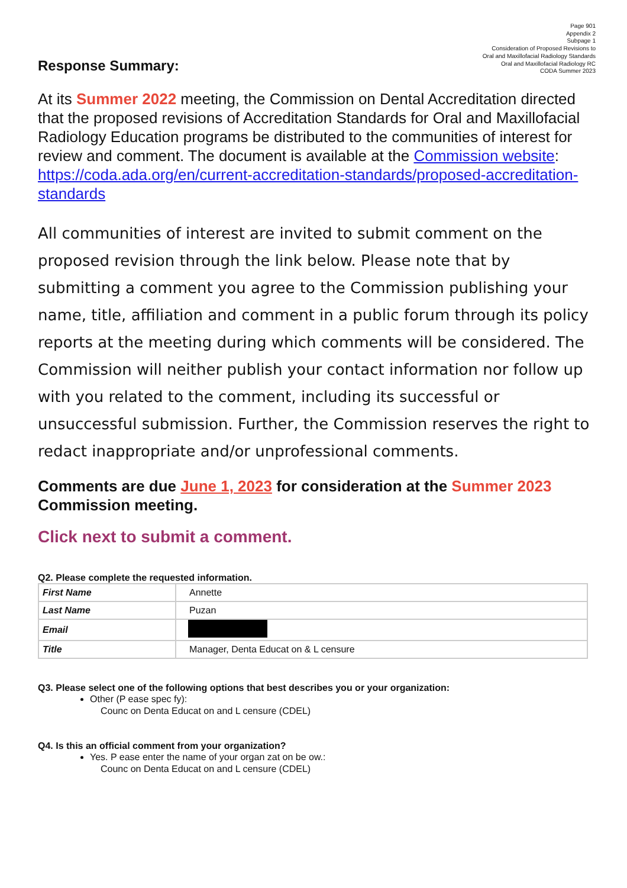Page 901
Appendix 2
Subpage 1
Consideration of Proposed Revisions to
Oral and Maxillofacial Radiology Standards
Oral and Maxillofacial Radiology RC
CODA Summer 2023
Response Summary:
At its Summer 2022 meeting, the Commission on Dental Accreditation directed that the proposed revisions of Accreditation Standards for Oral and Maxillofacial Radiology Education programs be distributed to the communities of interest for review and comment. The document is available at the Commission website:
https://coda.ada.org/en/current-accreditation-standards/proposed-accreditation-standards
All communities of interest are invited to submit comment on the proposed revision through the link below. Please note that by submitting a comment you agree to the Commission publishing your name, title, affiliation and comment in a public forum through its policy reports at the meeting during which comments will be considered. The Commission will neither publish your contact information nor follow up with you related to the comment, including its successful or unsuccessful submission. Further, the Commission reserves the right to redact inappropriate and/or unprofessional comments.
Comments are due June 1, 2023 for consideration at the Summer 2023 Commission meeting.
Click next to submit a comment.
Q2. Please complete the requested information.
| First Name | Annette |
| Last Name | Puzan |
| Email | |
| Title | Manager, Denta Educat on & L censure |
Q3. Please select one of the following options that best describes you or your organization:
Other (P ease spec fy):
Counc on Denta Educat on and L censure (CDEL)
Q4. Is this an official comment from your organization?
Yes. P ease enter the name of your organ zat on be ow.:
Counc on Denta Educat on and L censure (CDEL)